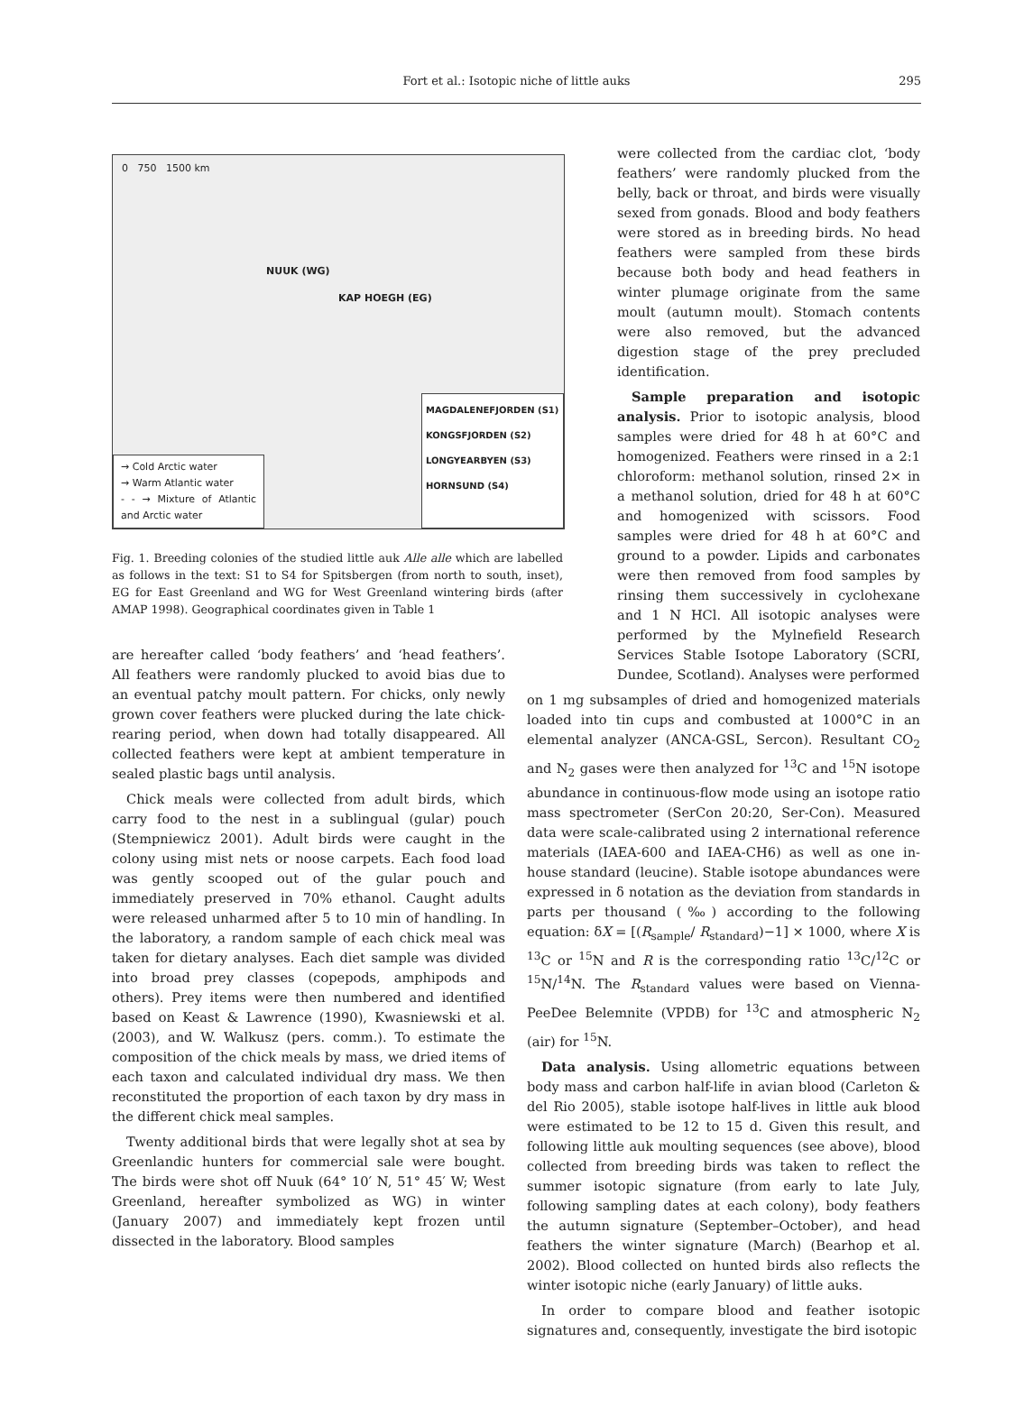Fort et al.: Isotopic niche of little auks
295
0 750 1500 km
NUUK (WG)
KAP HOEGH (EG)
→ Cold Arctic water
→ Warm Atlantic water
- - → Mixture of Atlantic and Arctic water
MAGDALENEFJORDEN (S1)
KONGSFJORDEN (S2)
LONGYEARBYEN (S3)
HORNSUND (S4)
Fig. 1. Breeding colonies of the studied little auk Alle alle which are labelled as follows in the text: S1 to S4 for Spitsbergen (from north to south, inset), EG for East Greenland and WG for West Greenland wintering birds (after AMAP 1998). Geographical coordinates given in Table 1
are hereafter called ‘body feathers’ and ‘head feathers’. All feathers were randomly plucked to avoid bias due to an eventual patchy moult pattern. For chicks, only newly grown cover feathers were plucked during the late chick-rearing period, when down had totally disappeared. All collected feathers were kept at ambient temperature in sealed plastic bags until analysis.
Chick meals were collected from adult birds, which carry food to the nest in a sublingual (gular) pouch (Stempniewicz 2001). Adult birds were caught in the colony using mist nets or noose carpets. Each food load was gently scooped out of the gular pouch and immediately preserved in 70% ethanol. Caught adults were released unharmed after 5 to 10 min of handling. In the laboratory, a random sample of each chick meal was taken for dietary analyses. Each diet sample was divided into broad prey classes (copepods, amphipods and others). Prey items were then numbered and identified based on Keast & Lawrence (1990), Kwasniewski et al. (2003), and W. Walkusz (pers. comm.). To estimate the composition of the chick meals by mass, we dried items of each taxon and calculated individual dry mass. We then reconstituted the proportion of each taxon by dry mass in the different chick meal samples.
Twenty additional birds that were legally shot at sea by Greenlandic hunters for commercial sale were bought. The birds were shot off Nuuk (64° 10′ N, 51° 45′ W; West Greenland, hereafter symbolized as WG) in winter (January 2007) and immediately kept frozen until dissected in the laboratory. Blood samples
were collected from the cardiac clot, ‘body feathers’ were randomly plucked from the belly, back or throat, and birds were visually sexed from gonads. Blood and body feathers were stored as in breeding birds. No head feathers were sampled from these birds because both body and head feathers in winter plumage originate from the same moult (autumn moult). Stomach contents were also removed, but the advanced digestion stage of the prey precluded identification.
Sample preparation and isotopic analysis. Prior to isotopic analysis, blood samples were dried for 48 h at 60°C and homogenized. Feathers were rinsed in a 2:1 chloroform: methanol solution, rinsed 2× in a methanol solution, dried for 48 h at 60°C and homogenized with scissors. Food samples were dried for 48 h at 60°C and ground to a powder. Lipids and carbonates were then removed from food samples by rinsing them successively in cyclohexane and 1 N HCl. All isotopic analyses were performed by the Mylnefield Research Services Stable Isotope Laboratory (SCRI, Dundee, Scotland). Analyses were performed
on 1 mg subsamples of dried and homogenized materials loaded into tin cups and combusted at 1000°C in an elemental analyzer (ANCA-GSL, Sercon). Resultant CO<sub>2</sub> and N<sub>2</sub> gases were then analyzed for <sup>13</sup>C and <sup>15</sup>N isotope abundance in continuous-flow mode using an isotope ratio mass spectrometer (SerCon 20:20, Ser-Con). Measured data were scale-calibrated using 2 international reference materials (IAEA-600 and IAEA-CH6) as well as one in-house standard (leucine). Stable isotope abundances were expressed in δ notation as the deviation from standards in parts per thousand (‰) according to the following equation: δX = [(R<sub>sample</sub>/ R<sub>standard</sub>)−1] × 1000, where X is <sup>13</sup>C or <sup>15</sup>N and R is the corresponding ratio <sup>13</sup>C/<sup>12</sup>C or <sup>15</sup>N/<sup>14</sup>N. The R<sub>standard</sub> values were based on Vienna-PeeDee Belemnite (VPDB) for <sup>13</sup>C and atmospheric N<sub>2</sub> (air) for <sup>15</sup>N.
Data analysis. Using allometric equations between body mass and carbon half-life in avian blood (Carleton & del Rio 2005), stable isotope half-lives in little auk blood were estimated to be 12 to 15 d. Given this result, and following little auk moulting sequences (see above), blood collected from breeding birds was taken to reflect the summer isotopic signature (from early to late July, following sampling dates at each colony), body feathers the autumn signature (September–October), and head feathers the winter signature (March) (Bearhop et al. 2002). Blood collected on hunted birds also reflects the winter isotopic niche (early January) of little auks.
In order to compare blood and feather isotopic signatures and, consequently, investigate the bird isotopic